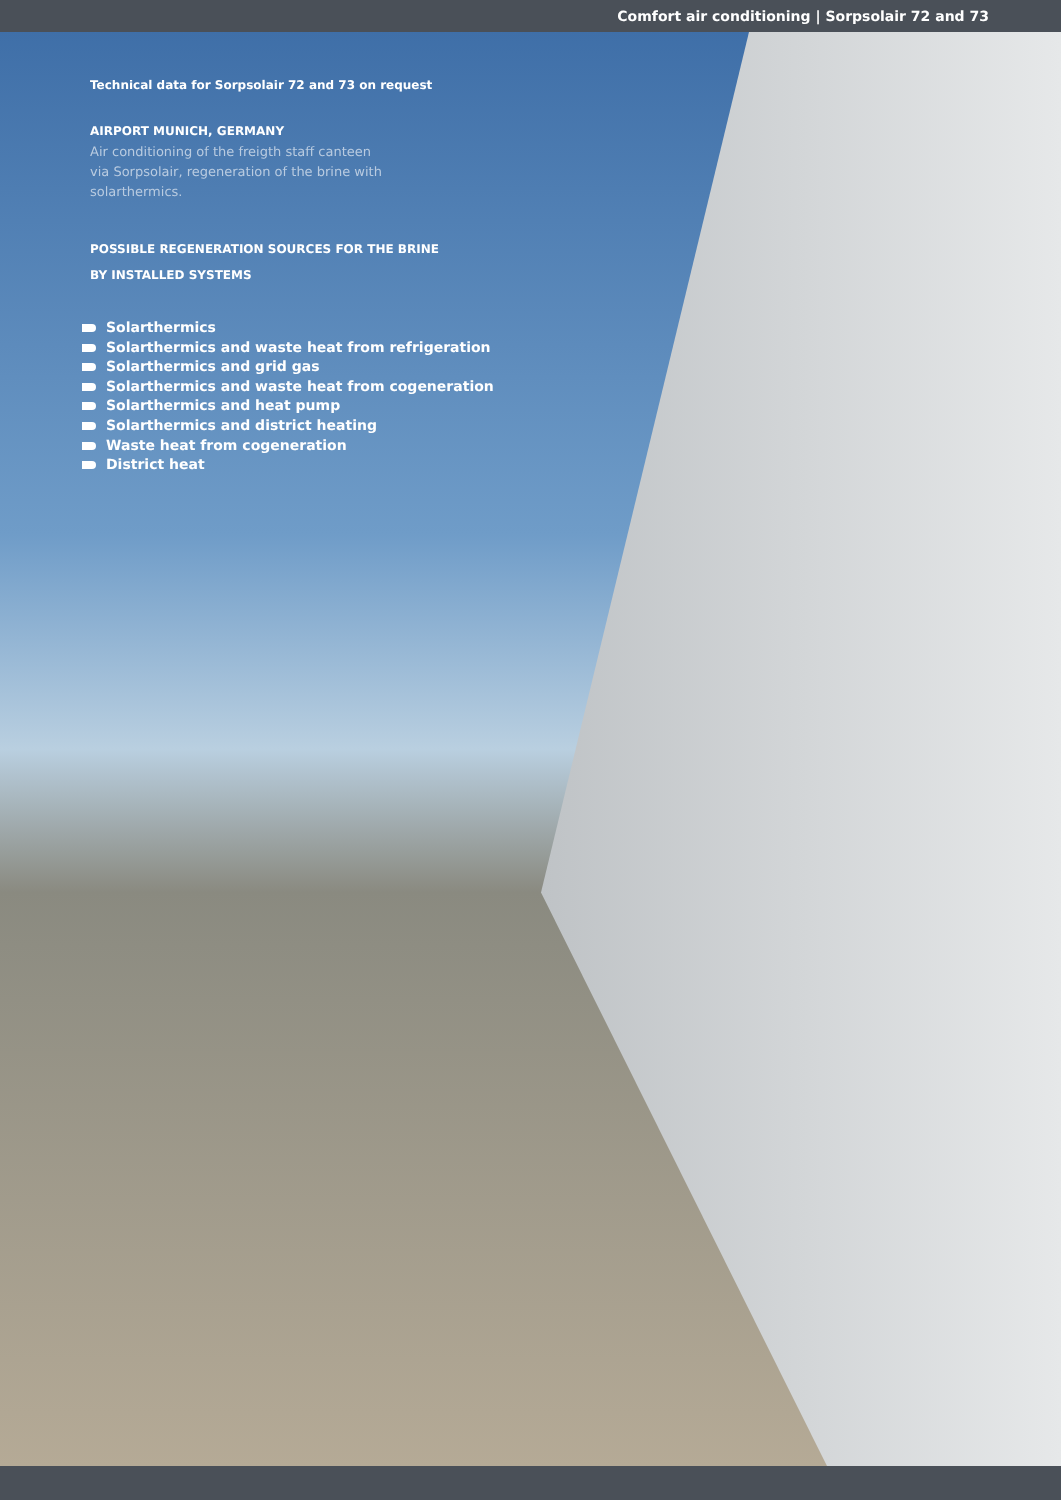Comfort air conditioning | Sorpsolair 72 and 73
Technical data for Sorpsolair 72 and 73 on request
AIRPORT MUNICH, GERMANY
Air conditioning of the freigth staff canteen
via Sorpsolair, regeneration of the brine with
solarthermics.
POSSIBLE REGENERATION SOURCES FOR THE BRINE
BY INSTALLED SYSTEMS
Solarthermics
Solarthermics and waste heat from refrigeration
Solarthermics and grid gas
Solarthermics and waste heat from cogeneration
Solarthermics and heat pump
Solarthermics and district heating
Waste heat from cogeneration
District heat